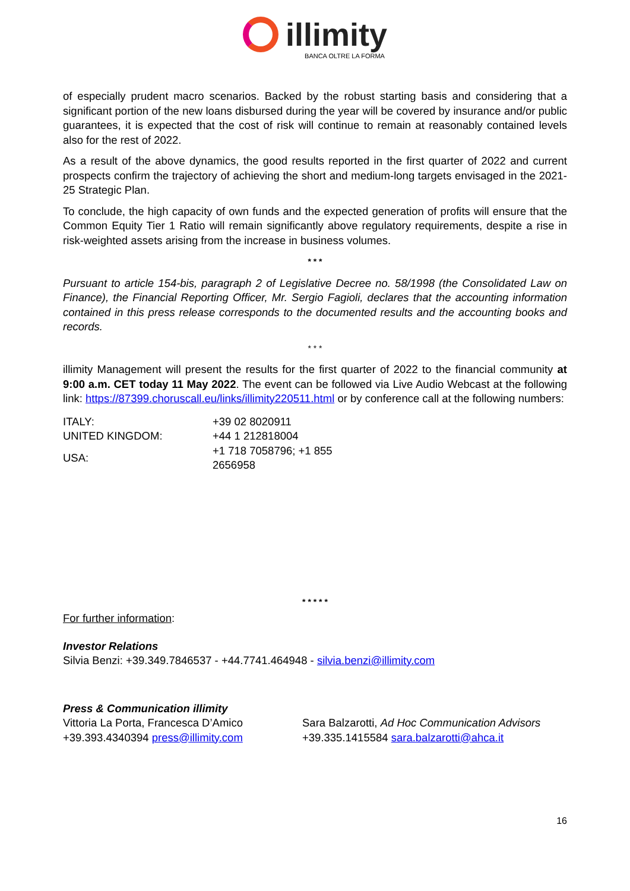illimity
BANCA OLTRE LA FORMA
of especially prudent macro scenarios. Backed by the robust starting basis and considering that a significant portion of the new loans disbursed during the year will be covered by insurance and/or public guarantees, it is expected that the cost of risk will continue to remain at reasonably contained levels also for the rest of 2022.
As a result of the above dynamics, the good results reported in the first quarter of 2022 and current prospects confirm the trajectory of achieving the short and medium-long targets envisaged in the 2021-25 Strategic Plan.
To conclude, the high capacity of own funds and the expected generation of profits will ensure that the Common Equity Tier 1 Ratio will remain significantly above regulatory requirements, despite a rise in risk-weighted assets arising from the increase in business volumes.
* * *
Pursuant to article 154-bis, paragraph 2 of Legislative Decree no. 58/1998 (the Consolidated Law on Finance), the Financial Reporting Officer, Mr. Sergio Fagioli, declares that the accounting information contained in this press release corresponds to the documented results and the accounting books and records.
* * *
illimity Management will present the results for the first quarter of 2022 to the financial community at 9:00 a.m. CET today 11 May 2022. The event can be followed via Live Audio Webcast at the following link: https://87399.choruscall.eu/links/illimity220511.html or by conference call at the following numbers:
| ITALY: | +39 02 8020911 |
| UNITED KINGDOM: | +44 1 212818004 |
| USA: | +1 718 7058796; +1 855 2656958 |
* * * * *
For further information:
Investor Relations
Silvia Benzi: +39.349.7846537 - +44.7741.464948 - silvia.benzi@illimity.com
Press & Communication illimity
Vittoria La Porta, Francesca D’Amico
+39.393.4340394 press@illimity.com
Sara Balzarotti, Ad Hoc Communication Advisors
+39.335.1415584 sara.balzarotti@ahca.it
16